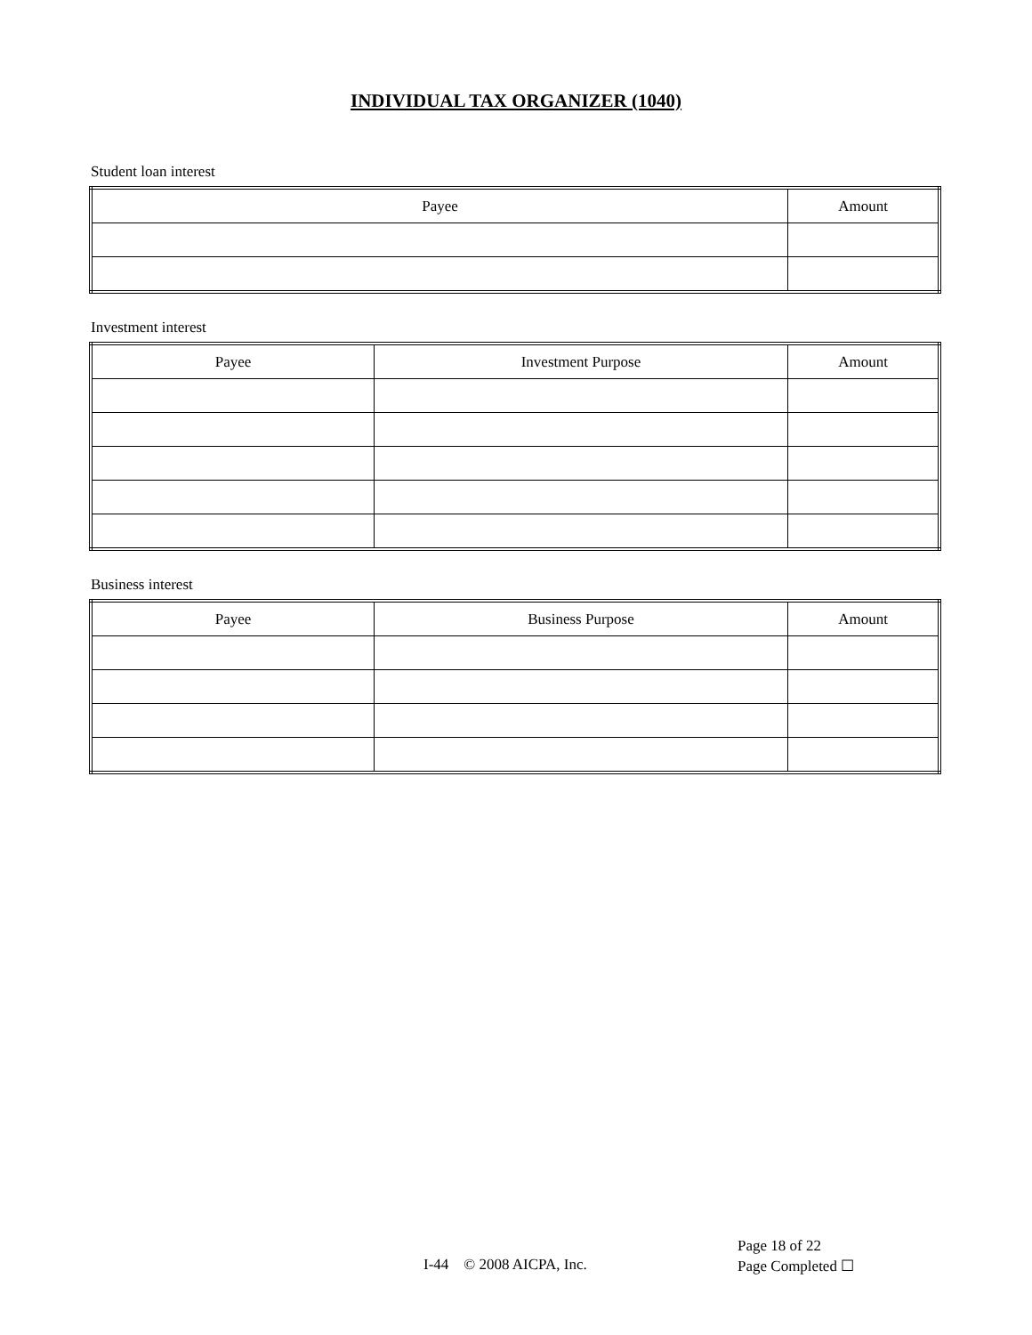INDIVIDUAL TAX ORGANIZER (1040)
Student loan interest
| Payee | Amount |
| --- | --- |
Investment interest
| Payee | Investment Purpose | Amount |
| --- | --- | --- |
Business interest
| Payee | Business Purpose | Amount |
| --- | --- | --- |
I-44 © 2008 AICPA, Inc.
Page 18 of 22
Page Completed ☐